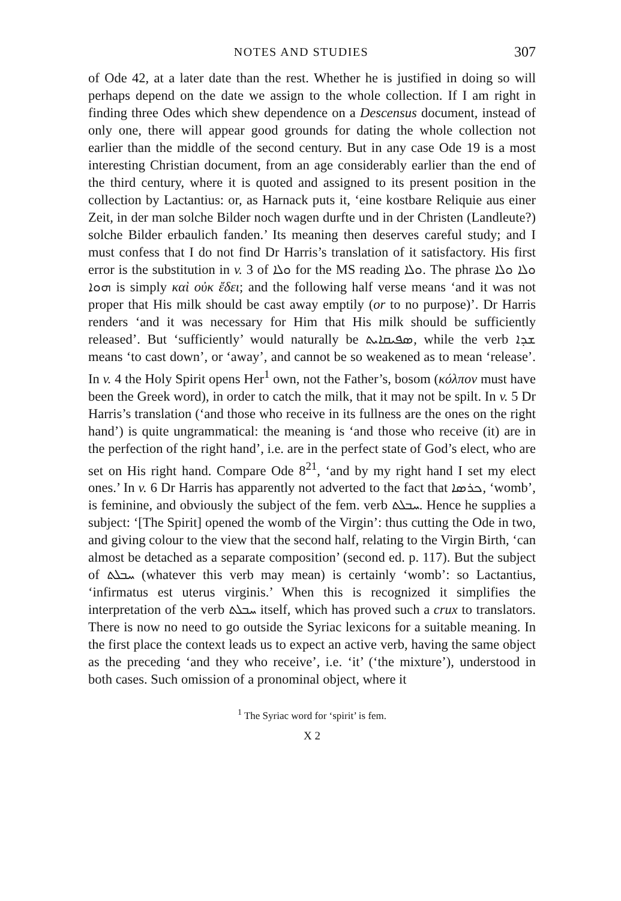NOTES AND STUDIES 307
of Ode 42, at a later date than the rest. Whether he is justified in doing so will perhaps depend on the date we assign to the whole collection. If I am right in finding three Odes which shew dependence on a Descensus document, instead of only one, there will appear good grounds for dating the whole collection not earlier than the middle of the second century. But in any case Ode 19 is a most interesting Christian document, from an age considerably earlier than the end of the third century, where it is quoted and assigned to its present position in the collection by Lactantius: or, as Harnack puts it, ‘eine kostbare Reliquie aus einer Zeit, in der man solche Bilder noch wagen durfte und in der Christen (Landleute?) solche Bilder erbaulich fanden.’ Its meaning then deserves careful study; and I must confess that I do not find Dr Harris’s translation of it satisfactory. His first error is the substitution in v. 3 of ܘܠܐ for the MS reading ܘܠܐ. The phrase ܘܠܐ ܘܠܐ ܗܘܐ is simply καὶ οὐκ ἔδει; and the following half verse means ‘and it was not proper that His milk should be cast away emptily (or to no purpose)’. Dr Harris renders ‘and it was necessary for Him that His milk should be sufficiently released’. But ‘sufficiently’ would naturally be ܣܦܝܩܐܝܬ, while the verb ܫܕܐ means ‘to cast down’, or ‘away’, and cannot be so weakened as to mean ‘release’. In v. 4 the Holy Spirit opens Her<sup>1</sup> own, not the Father’s, bosom (κόλπον must have been the Greek word), in order to catch the milk, that it may not be spilt. In v. 5 Dr Harris’s translation (‘and those who receive in its fullness are the ones on the right hand’) is quite ungrammatical: the meaning is ‘and those who receive (it) are in the perfection of the right hand’, i.e. are in the perfect state of God’s elect, who are set on His right hand. Compare Ode 8<sup>21</sup>, ‘and by my right hand I set my elect ones.’ In v. 6 Dr Harris has apparently not adverted to the fact that ܟܪܣܐ, ‘womb’, is feminine, and obviously the subject of the fem. verb ܚܒܠܬ. Hence he supplies a subject: ‘[The Spirit] opened the womb of the Virgin’: thus cutting the Ode in two, and giving colour to the view that the second half, relating to the Virgin Birth, ‘can almost be detached as a separate composition’ (second ed. p. 117). But the subject of ܚܒܠܬ (whatever this verb may mean) is certainly ‘womb’: so Lactantius, ‘infirmatus est uterus virginis.’ When this is recognized it simplifies the interpretation of the verb ܚܒܠܬ itself, which has proved such a crux to translators. There is now no need to go outside the Syriac lexicons for a suitable meaning. In the first place the context leads us to expect an active verb, having the same object as the preceding ‘and they who receive’, i.e. ‘it’ (‘the mixture’), understood in both cases. Such omission of a pronominal object, where it
<sup>1</sup> The Syriac word for ‘spirit’ is fem.
X 2